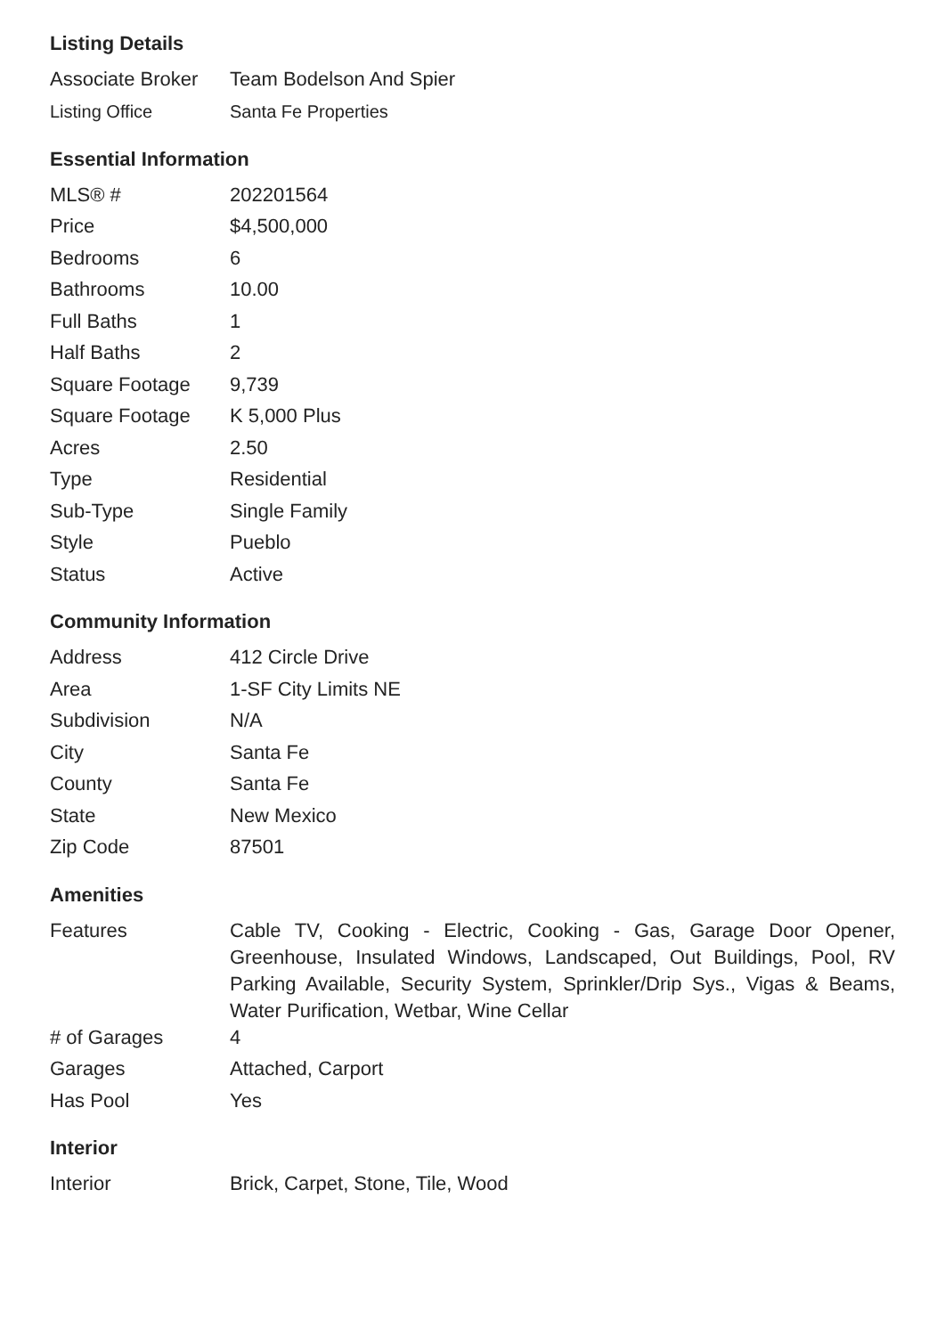Listing Details
| Associate Broker | Team Bodelson And Spier |
| Listing Office | Santa Fe Properties |
Essential Information
| MLS® # | 202201564 |
| Price | $4,500,000 |
| Bedrooms | 6 |
| Bathrooms | 10.00 |
| Full Baths | 1 |
| Half Baths | 2 |
| Square Footage | 9,739 |
| Square Footage | K 5,000 Plus |
| Acres | 2.50 |
| Type | Residential |
| Sub-Type | Single Family |
| Style | Pueblo |
| Status | Active |
Community Information
| Address | 412 Circle Drive |
| Area | 1-SF City Limits NE |
| Subdivision | N/A |
| City | Santa Fe |
| County | Santa Fe |
| State | New Mexico |
| Zip Code | 87501 |
Amenities
| Features | Cable TV, Cooking - Electric, Cooking - Gas, Garage Door Opener, Greenhouse, Insulated Windows, Landscaped, Out Buildings, Pool, RV Parking Available, Security System, Sprinkler/Drip Sys., Vigas & Beams, Water Purification, Wetbar, Wine Cellar |
| # of Garages | 4 |
| Garages | Attached, Carport |
| Has Pool | Yes |
Interior
| Interior | Brick, Carpet, Stone, Tile, Wood |